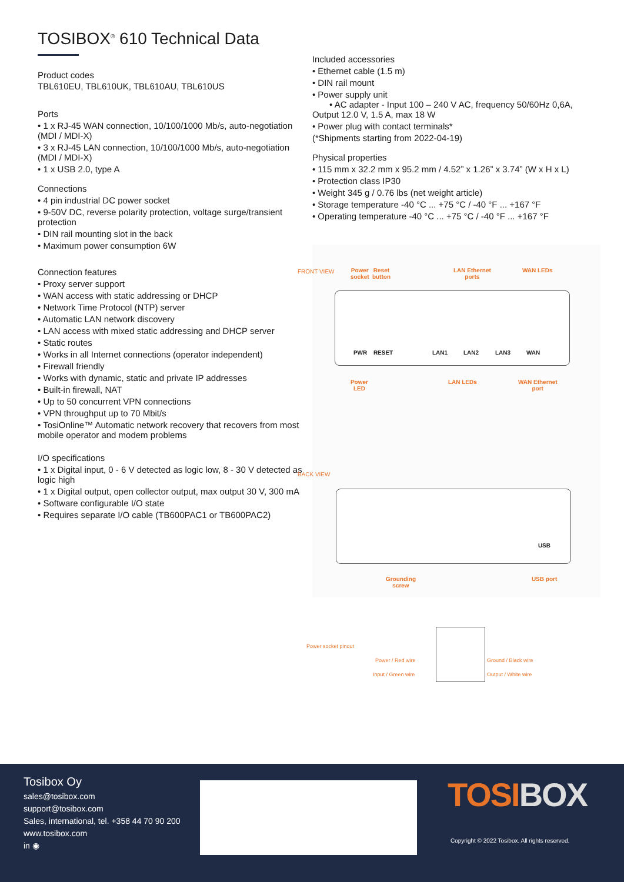TOSIBOX<sup>®</sup> 610 Technical Data
Product codes
TBL610EU, TBL610UK, TBL610AU, TBL610US
Ports
• 1 x RJ-45 WAN connection, 10/100/1000 Mb/s, auto-negotiation (MDI / MDI-X)
• 3 x RJ-45 LAN connection, 10/100/1000 Mb/s, auto-negotiation (MDI / MDI-X)
• 1 x USB 2.0, type A
Connections
• 4 pin industrial DC power socket
• 9-50V DC, reverse polarity protection, voltage surge/transient protection
• DIN rail mounting slot in the back
• Maximum power consumption 6W
Connection features
• Proxy server support
• WAN access with static addressing or DHCP
• Network Time Protocol (NTP) server
• Automatic LAN network discovery
• LAN access with mixed static addressing and DHCP server
• Static routes
• Works in all Internet connections (operator independent)
• Firewall friendly
• Works with dynamic, static and private IP addresses
• Built-in firewall, NAT
• Up to 50 concurrent VPN connections
• VPN throughput up to 70 Mbit/s
• TosiOnline™ Automatic network recovery that recovers from most mobile operator and modem problems
I/O specifications
• 1 x Digital input, 0 - 6 V detected as logic low, 8 - 30 V detected as logic high
• 1 x Digital output, open collector output, max output 30 V, 300 mA
• Software configurable I/O state
• Requires separate I/O cable (TB600PAC1 or TB600PAC2)
Included accessories
• Ethernet cable (1.5 m)
• DIN rail mount
• Power supply unit
• AC adapter - Input 100 – 240 V AC, frequency 50/60Hz 0,6A, Output 12.0 V, 1.5 A, max 18 W
• Power plug with contact terminals*
(*Shipments starting from 2022-04-19)
Physical properties
• 115 mm x 32.2 mm x 95.2 mm / 4.52” x 1.26” x 3.74” (W x H x L)
• Protection class IP30
• Weight 345 g / 0.76 lbs (net weight article)
• Storage temperature -40 °C ... +75 °C / -40 °F ... +167 °F
• Operating temperature -40 °C ... +75 °C / -40 °F ... +167 °F
FRONT VIEW Power
socket
Reset
button
LAN Ethernet
ports
WAN LEDs
PWR RESET LAN1 LAN2 LAN3 WAN
Power
LED
LAN LEDs WAN Ethernet
port
BACK VIEW
USB
Grounding
screw
USB port
Power socket pinout
Power / Red wire
Input / Green wire
Ground / Black wire
Output / White wire
Tosibox Oy
sales@tosibox.com
support@tosibox.com
Sales, international, tel. +358 44 70 90 200
www.tosibox.com
in ◉
TOSIBOX
Copyright © 2022 Tosibox. All rights reserved.